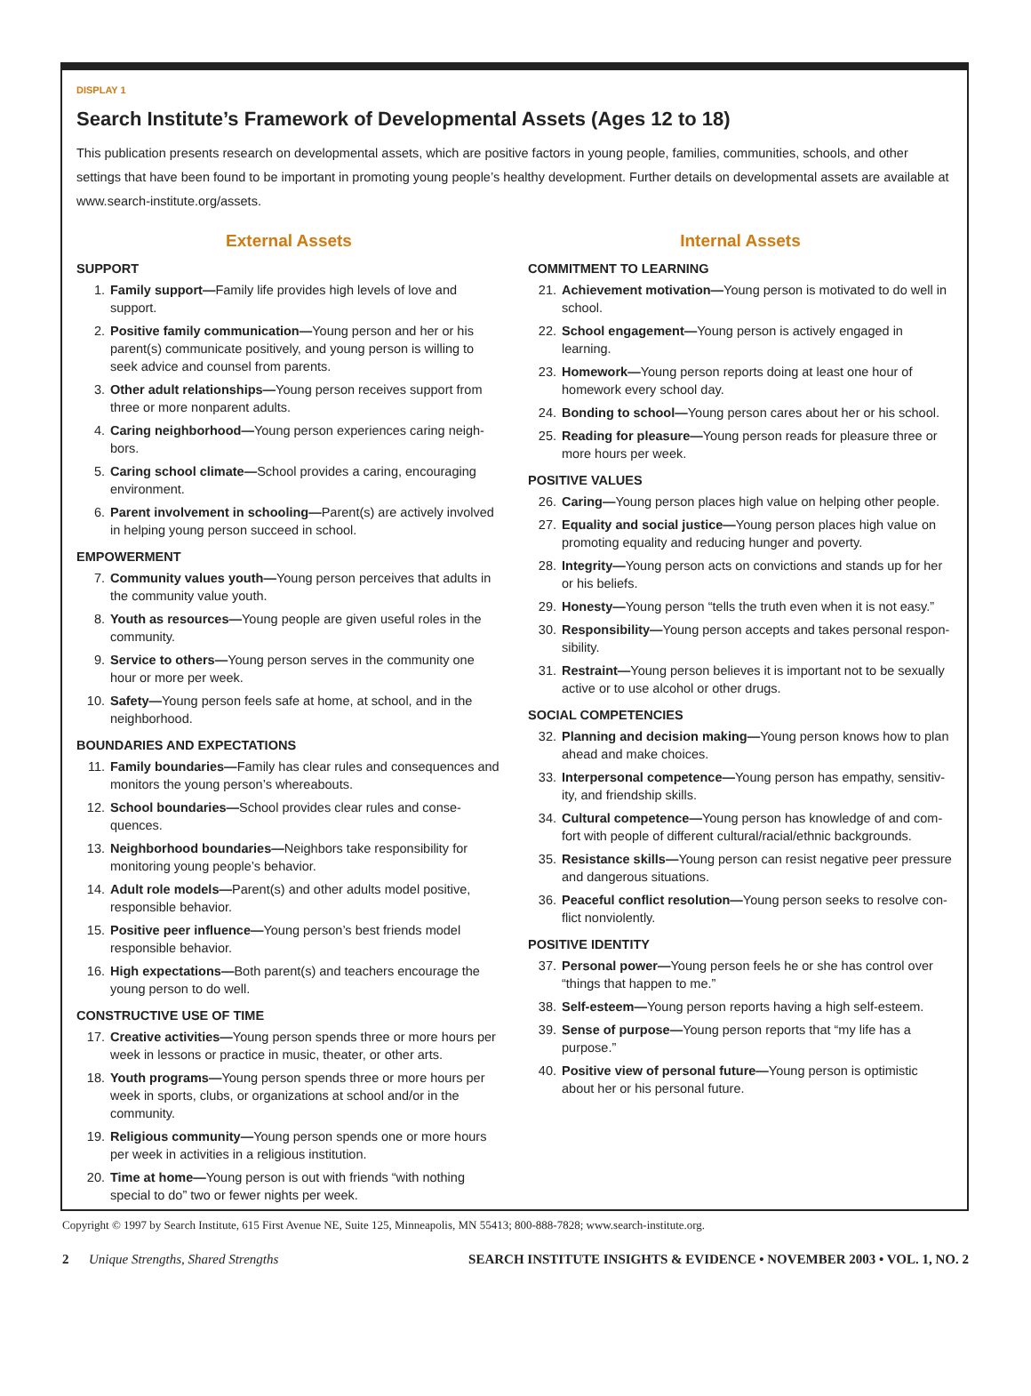DISPLAY 1
Search Institute’s Framework of Developmental Assets (Ages 12 to 18)
This publication presents research on developmental assets, which are positive factors in young people, families, communities, schools, and other settings that have been found to be important in promoting young people’s healthy development. Further details on developmental assets are available at www.search-institute.org/assets.
External Assets
SUPPORT
1. Family support—Family life provides high levels of love and support.
2. Positive family communication—Young person and her or his parent(s) communicate positively, and young person is willing to seek advice and counsel from parents.
3. Other adult relationships—Young person receives support from three or more nonparent adults.
4. Caring neighborhood—Young person experiences caring neigh-bors.
5. Caring school climate—School provides a caring, encouraging environment.
6. Parent involvement in schooling—Parent(s) are actively involved in helping young person succeed in school.
EMPOWERMENT
7. Community values youth—Young person perceives that adults in the community value youth.
8. Youth as resources—Young people are given useful roles in the community.
9. Service to others—Young person serves in the community one hour or more per week.
10. Safety—Young person feels safe at home, at school, and in the neighborhood.
BOUNDARIES AND EXPECTATIONS
11. Family boundaries—Family has clear rules and consequences and monitors the young person’s whereabouts.
12. School boundaries—School provides clear rules and conse-quences.
13. Neighborhood boundaries—Neighbors take responsibility for monitoring young people’s behavior.
14. Adult role models—Parent(s) and other adults model positive, responsible behavior.
15. Positive peer influence—Young person’s best friends model responsible behavior.
16. High expectations—Both parent(s) and teachers encourage the young person to do well.
CONSTRUCTIVE USE OF TIME
17. Creative activities—Young person spends three or more hours per week in lessons or practice in music, theater, or other arts.
18. Youth programs—Young person spends three or more hours per week in sports, clubs, or organizations at school and/or in the community.
19. Religious community—Young person spends one or more hours per week in activities in a religious institution.
20. Time at home—Young person is out with friends “with nothing special to do” two or fewer nights per week.
Internal Assets
COMMITMENT TO LEARNING
21. Achievement motivation—Young person is motivated to do well in school.
22. School engagement—Young person is actively engaged in learning.
23. Homework—Young person reports doing at least one hour of homework every school day.
24. Bonding to school—Young person cares about her or his school.
25. Reading for pleasure—Young person reads for pleasure three or more hours per week.
POSITIVE VALUES
26. Caring—Young person places high value on helping other people.
27. Equality and social justice—Young person places high value on promoting equality and reducing hunger and poverty.
28. Integrity—Young person acts on convictions and stands up for her or his beliefs.
29. Honesty—Young person “tells the truth even when it is not easy.”
30. Responsibility—Young person accepts and takes personal respon-sibility.
31. Restraint—Young person believes it is important not to be sexually active or to use alcohol or other drugs.
SOCIAL COMPETENCIES
32. Planning and decision making—Young person knows how to plan ahead and make choices.
33. Interpersonal competence—Young person has empathy, sensitiv-ity, and friendship skills.
34. Cultural competence—Young person has knowledge of and com-fort with people of different cultural/racial/ethnic backgrounds.
35. Resistance skills—Young person can resist negative peer pressure and dangerous situations.
36. Peaceful conflict resolution—Young person seeks to resolve con-flict nonviolently.
POSITIVE IDENTITY
37. Personal power—Young person feels he or she has control over “things that happen to me.”
38. Self-esteem—Young person reports having a high self-esteem.
39. Sense of purpose—Young person reports that “my life has a purpose.”
40. Positive view of personal future—Young person is optimistic about her or his personal future.
Copyright © 1997 by Search Institute, 615 First Avenue NE, Suite 125, Minneapolis, MN 55413; 800-888-7828; www.search-institute.org.
2 Unique Strengths, Shared Strengths SEARCH INSTITUTE INSIGHTS & EVIDENCE • NOVEMBER 2003 • VOL. 1, NO. 2